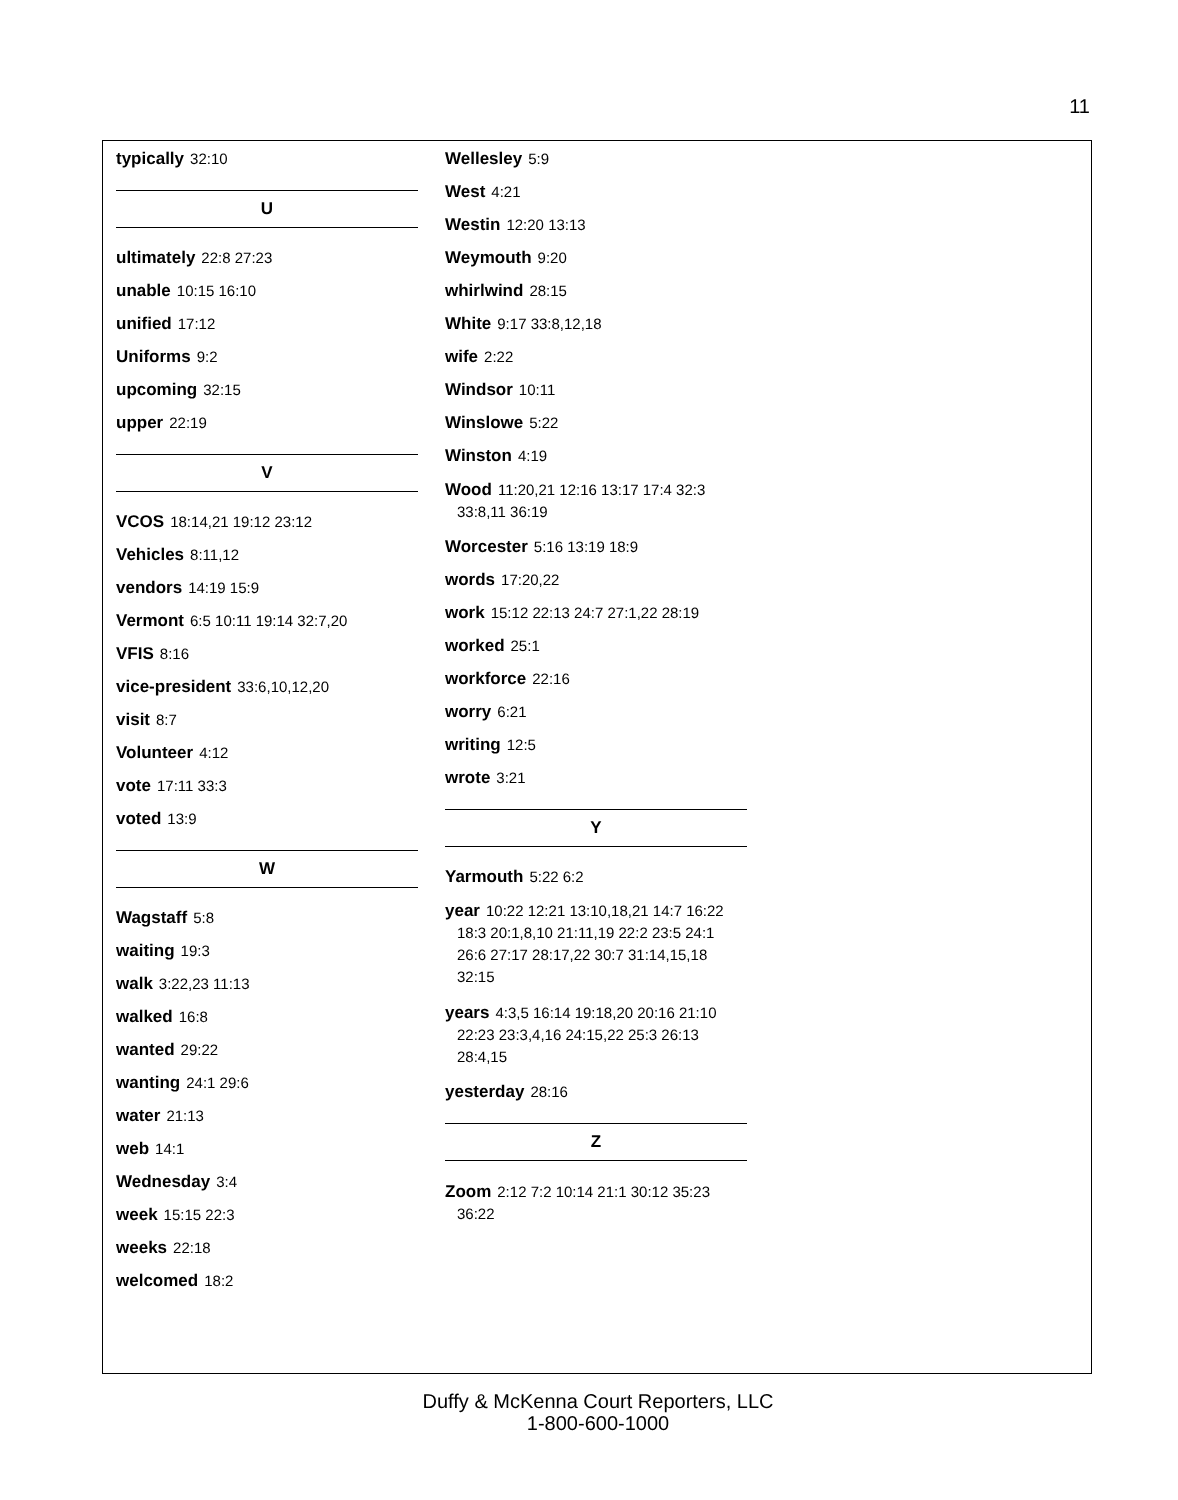11
typically 32:10
U
ultimately 22:8 27:23
unable 10:15 16:10
unified 17:12
Uniforms 9:2
upcoming 32:15
upper 22:19
V
VCOS 18:14,21 19:12 23:12
Vehicles 8:11,12
vendors 14:19 15:9
Vermont 6:5 10:11 19:14 32:7,20
VFIS 8:16
vice-president 33:6,10,12,20
visit 8:7
Volunteer 4:12
vote 17:11 33:3
voted 13:9
W
Wagstaff 5:8
waiting 19:3
walk 3:22,23 11:13
walked 16:8
wanted 29:22
wanting 24:1 29:6
water 21:13
web 14:1
Wednesday 3:4
week 15:15 22:3
weeks 22:18
welcomed 18:2
Wellesley 5:9
West 4:21
Westin 12:20 13:13
Weymouth 9:20
whirlwind 28:15
White 9:17 33:8,12,18
wife 2:22
Windsor 10:11
Winslowe 5:22
Winston 4:19
Wood 11:20,21 12:16 13:17 17:4 32:3 33:8,11 36:19
Worcester 5:16 13:19 18:9
words 17:20,22
work 15:12 22:13 24:7 27:1,22 28:19
worked 25:1
workforce 22:16
worry 6:21
writing 12:5
wrote 3:21
Y
Yarmouth 5:22 6:2
year 10:22 12:21 13:10,18,21 14:7 16:22 18:3 20:1,8,10 21:11,19 22:2 23:5 24:1 26:6 27:17 28:17,22 30:7 31:14,15,18 32:15
years 4:3,5 16:14 19:18,20 20:16 21:10 22:23 23:3,4,16 24:15,22 25:3 26:13 28:4,15
yesterday 28:16
Z
Zoom 2:12 7:2 10:14 21:1 30:12 35:23 36:22
Duffy & McKenna Court Reporters, LLC
1-800-600-1000